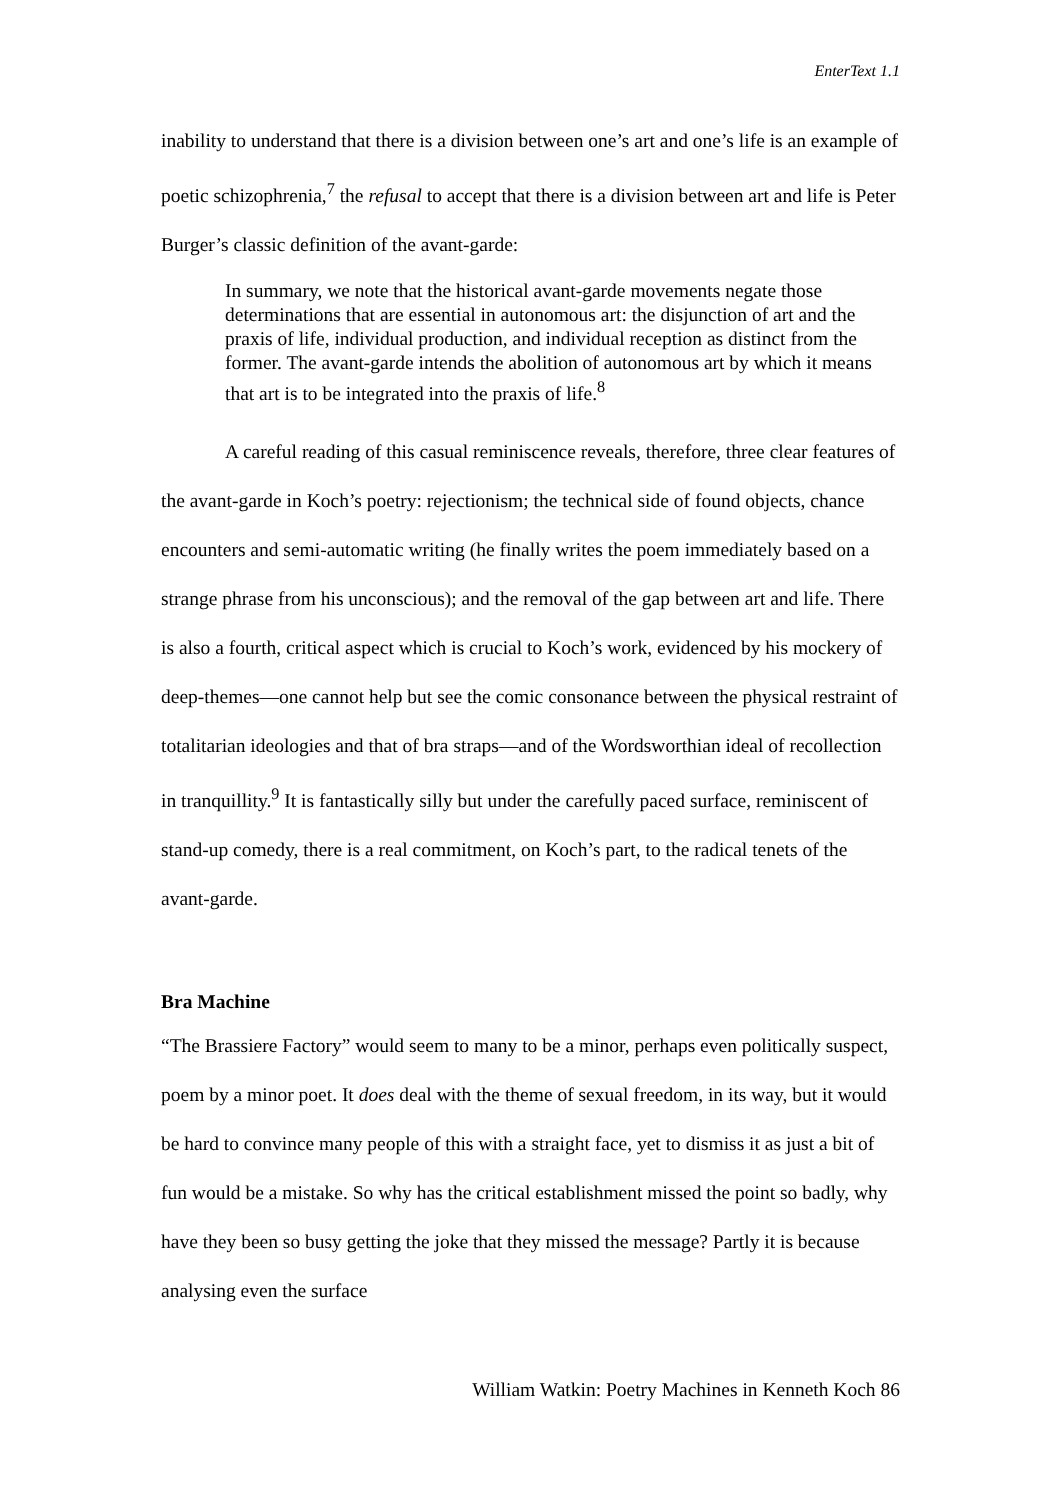EnterText 1.1
inability to understand that there is a division between one’s art and one’s life is an example of poetic schizophrenia,<sup>7</sup> the refusal to accept that there is a division between art and life is Peter Burger’s classic definition of the avant-garde:
In summary, we note that the historical avant-garde movements negate those determinations that are essential in autonomous art: the disjunction of art and the praxis of life, individual production, and individual reception as distinct from the former. The avant-garde intends the abolition of autonomous art by which it means that art is to be integrated into the praxis of life.<sup>8</sup>
A careful reading of this casual reminiscence reveals, therefore, three clear features of the avant-garde in Koch’s poetry: rejectionism; the technical side of found objects, chance encounters and semi-automatic writing (he finally writes the poem immediately based on a strange phrase from his unconscious); and the removal of the gap between art and life. There is also a fourth, critical aspect which is crucial to Koch’s work, evidenced by his mockery of deep-themes—one cannot help but see the comic consonance between the physical restraint of totalitarian ideologies and that of bra straps—and of the Wordsworthian ideal of recollection in tranquillity.<sup>9</sup> It is fantastically silly but under the carefully paced surface, reminiscent of stand-up comedy, there is a real commitment, on Koch’s part, to the radical tenets of the avant-garde.
Bra Machine
“The Brassiere Factory” would seem to many to be a minor, perhaps even politically suspect, poem by a minor poet. It does deal with the theme of sexual freedom, in its way, but it would be hard to convince many people of this with a straight face, yet to dismiss it as just a bit of fun would be a mistake. So why has the critical establishment missed the point so badly, why have they been so busy getting the joke that they missed the message? Partly it is because analysing even the surface
William Watkin: Poetry Machines in Kenneth Koch 86